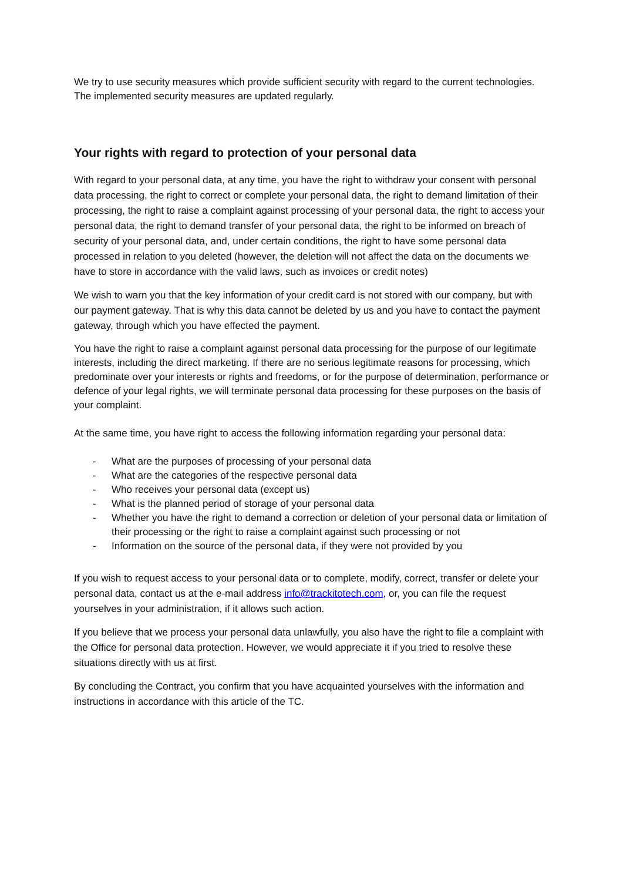We try to use security measures which provide sufficient security with regard to the current technologies. The implemented security measures are updated regularly.
Your rights with regard to protection of your personal data
With regard to your personal data, at any time, you have the right to withdraw your consent with personal data processing, the right to correct or complete your personal data, the right to demand limitation of their processing, the right to raise a complaint against processing of your personal data, the right to access your personal data, the right to demand transfer of your personal data, the right to be informed on breach of security of your personal data, and, under certain conditions, the right to have some personal data processed in relation to you deleted (however, the deletion will not affect the data on the documents we have to store in accordance with the valid laws, such as invoices or credit notes)
We wish to warn you that the key information of your credit card is not stored with our company, but with our payment gateway. That is why this data cannot be deleted by us and you have to contact the payment gateway, through which you have effected the payment.
You have the right to raise a complaint against personal data processing for the purpose of our legitimate interests, including the direct marketing. If there are no serious legitimate reasons for processing, which predominate over your interests or rights and freedoms, or for the purpose of determination, performance or defence of your legal rights, we will terminate personal data processing for these purposes on the basis of your complaint.
At the same time, you have right to access the following information regarding your personal data:
- What are the purposes of processing of your personal data
- What are the categories of the respective personal data
- Who receives your personal data (except us)
- What is the planned period of storage of your personal data
- Whether you have the right to demand a correction or deletion of your personal data or limitation of their processing or the right to raise a complaint against such processing or not
- Information on the source of the personal data, if they were not provided by you
If you wish to request access to your personal data or to complete, modify, correct, transfer or delete your personal data, contact us at the e-mail address info@trackitotech.com, or, you can file the request yourselves in your administration, if it allows such action.
If you believe that we process your personal data unlawfully, you also have the right to file a complaint with the Office for personal data protection. However, we would appreciate it if you tried to resolve these situations directly with us at first.
By concluding the Contract, you confirm that you have acquainted yourselves with the information and instructions in accordance with this article of the TC.